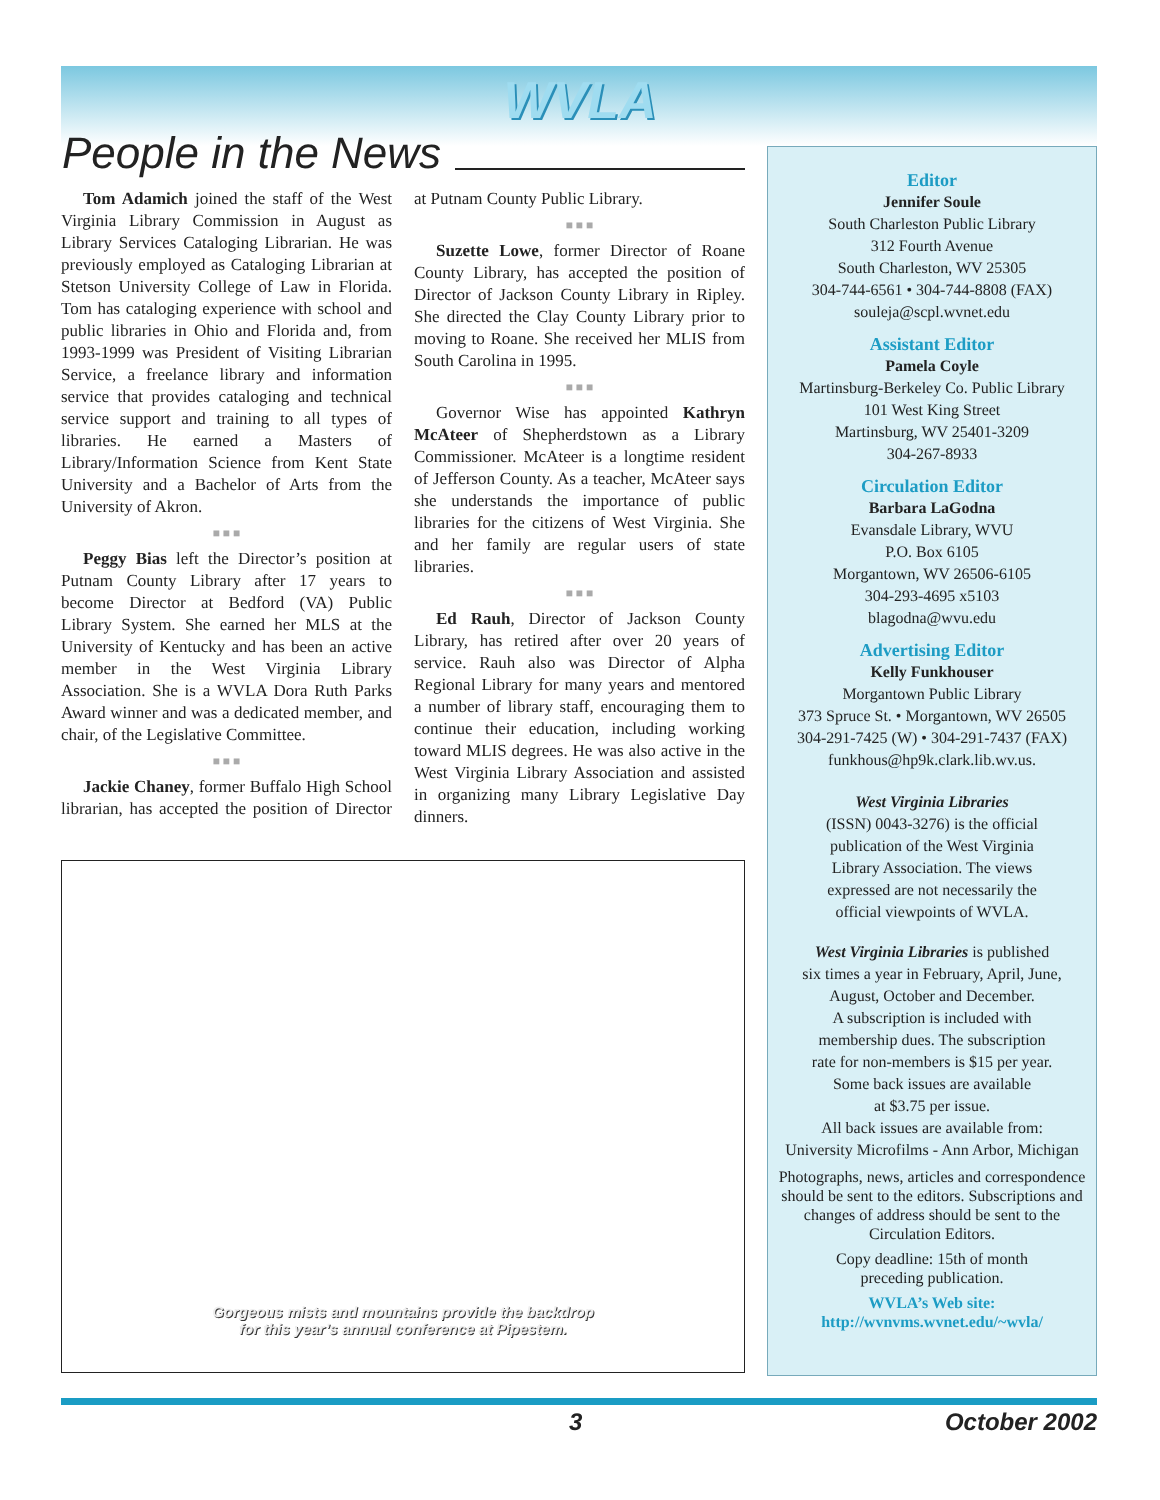WVLA
People in the News
Tom Adamich joined the staff of the West Virginia Library Commission in August as Library Services Cataloging Librarian. He was previously employed as Cataloging Librarian at Stetson University College of Law in Florida. Tom has cataloging experience with school and public libraries in Ohio and Florida and, from 1993-1999 was President of Visiting Librarian Service, a freelance library and information service that provides cataloging and technical service support and training to all types of libraries. He earned a Masters of Library/Information Science from Kent State University and a Bachelor of Arts from the University of Akron.
■ ■ ■
Peggy Bias left the Director’s position at Putnam County Library after 17 years to become Director at Bedford (VA) Public Library System. She earned her MLS at the University of Kentucky and has been an active member in the West Virginia Library Association. She is a WVLA Dora Ruth Parks Award winner and was a dedicated member, and chair, of the Legislative Committee.
■ ■ ■
Jackie Chaney, former Buffalo High School librarian, has accepted the position of Director at Putnam County Public Library.
■ ■ ■
Suzette Lowe, former Director of Roane County Library, has accepted the position of Director of Jackson County Library in Ripley. She directed the Clay County Library prior to moving to Roane. She received her MLIS from South Carolina in 1995.
■ ■ ■
Governor Wise has appointed Kathryn McAteer of Shepherdstown as a Library Commissioner. McAteer is a longtime resident of Jefferson County. As a teacher, McAteer says she understands the importance of public libraries for the citizens of West Virginia. She and her family are regular users of state libraries.
■ ■ ■
Ed Rauh, Director of Jackson County Library, has retired after over 20 years of service. Rauh also was Director of Alpha Regional Library for many years and mentored a number of library staff, encouraging them to continue their education, including working toward MLIS degrees. He was also active in the West Virginia Library Association and assisted in organizing many Library Legislative Day dinners.
Gorgeous mists and mountains provide the backdrop
for this year’s annual conference at Pipestem.
Editor
Jennifer Soule
South Charleston Public Library
312 Fourth Avenue
South Charleston, WV 25305
304-744-6561 • 304-744-8808 (FAX)
souleja@scpl.wvnet.edu
Assistant Editor
Pamela Coyle
Martinsburg-Berkeley Co. Public Library
101 West King Street
Martinsburg, WV 25401-3209
304-267-8933
Circulation Editor
Barbara LaGodna
Evansdale Library, WVU
P.O. Box 6105
Morgantown, WV 26506-6105
304-293-4695 x5103
blagodna@wvu.edu
Advertising Editor
Kelly Funkhouser
Morgantown Public Library
373 Spruce St. • Morgantown, WV 26505
304-291-7425 (W) • 304-291-7437 (FAX)
funkhous@hp9k.clark.lib.wv.us.
West Virginia Libraries
(ISSN) 0043-3276) is the official
publication of the West Virginia
Library Association. The views
expressed are not necessarily the
official viewpoints of WVLA.
West Virginia Libraries is published
six times a year in February, April, June,
August, October and December.
A subscription is included with
membership dues. The subscription
rate for non-members is $15 per year.
Some back issues are available
at $3.75 per issue.
All back issues are available from:
University Microfilms - Ann Arbor, Michigan
Photographs, news, articles and correspondence should be sent to the editors. Subscriptions and changes of address should be sent to the Circulation Editors.
Copy deadline: 15th of month
preceding publication.
WVLA’s Web site:
http://wvnvms.wvnet.edu/~wvla/
3 October 2002